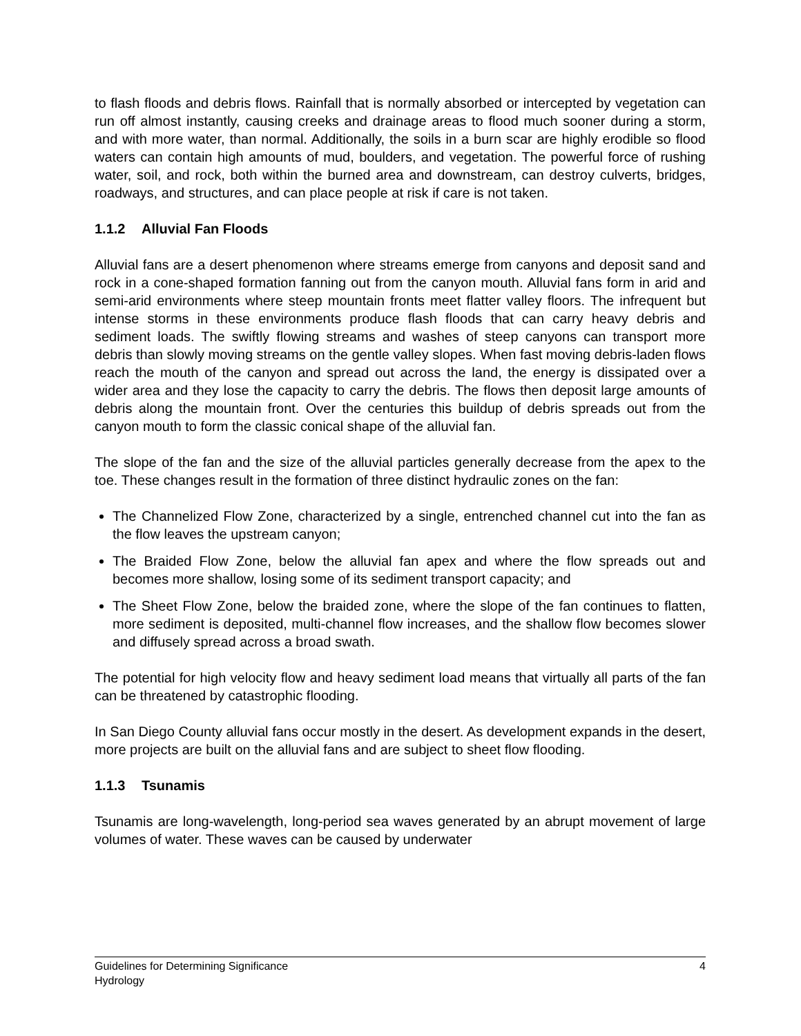to flash floods and debris flows. Rainfall that is normally absorbed or intercepted by vegetation can run off almost instantly, causing creeks and drainage areas to flood much sooner during a storm, and with more water, than normal. Additionally, the soils in a burn scar are highly erodible so flood waters can contain high amounts of mud, boulders, and vegetation. The powerful force of rushing water, soil, and rock, both within the burned area and downstream, can destroy culverts, bridges, roadways, and structures, and can place people at risk if care is not taken.
1.1.2 Alluvial Fan Floods
Alluvial fans are a desert phenomenon where streams emerge from canyons and deposit sand and rock in a cone-shaped formation fanning out from the canyon mouth. Alluvial fans form in arid and semi-arid environments where steep mountain fronts meet flatter valley floors. The infrequent but intense storms in these environments produce flash floods that can carry heavy debris and sediment loads. The swiftly flowing streams and washes of steep canyons can transport more debris than slowly moving streams on the gentle valley slopes. When fast moving debris-laden flows reach the mouth of the canyon and spread out across the land, the energy is dissipated over a wider area and they lose the capacity to carry the debris. The flows then deposit large amounts of debris along the mountain front. Over the centuries this buildup of debris spreads out from the canyon mouth to form the classic conical shape of the alluvial fan.
The slope of the fan and the size of the alluvial particles generally decrease from the apex to the toe. These changes result in the formation of three distinct hydraulic zones on the fan:
The Channelized Flow Zone, characterized by a single, entrenched channel cut into the fan as the flow leaves the upstream canyon;
The Braided Flow Zone, below the alluvial fan apex and where the flow spreads out and becomes more shallow, losing some of its sediment transport capacity; and
The Sheet Flow Zone, below the braided zone, where the slope of the fan continues to flatten, more sediment is deposited, multi-channel flow increases, and the shallow flow becomes slower and diffusely spread across a broad swath.
The potential for high velocity flow and heavy sediment load means that virtually all parts of the fan can be threatened by catastrophic flooding.
In San Diego County alluvial fans occur mostly in the desert. As development expands in the desert, more projects are built on the alluvial fans and are subject to sheet flow flooding.
1.1.3 Tsunamis
Tsunamis are long-wavelength, long-period sea waves generated by an abrupt movement of large volumes of water. These waves can be caused by underwater
4 Guidelines for Determining Significance
Hydrology